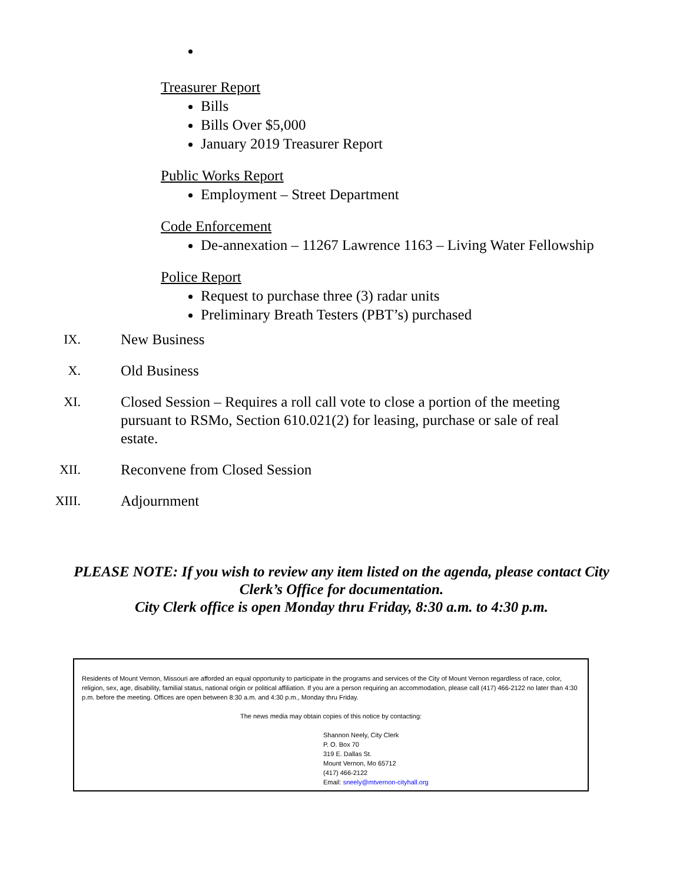Treasurer Report
Bills
Bills Over $5,000
January 2019 Treasurer Report
Public Works Report
Employment – Street Department
Code Enforcement
De-annexation – 11267 Lawrence 1163 – Living Water Fellowship
Police Report
Request to purchase three (3) radar units
Preliminary Breath Testers (PBT’s) purchased
IX. New Business
X. Old Business
XI. Closed Session – Requires a roll call vote to close a portion of the meeting pursuant to RSMo, Section 610.021(2) for leasing, purchase or sale of real estate.
XII. Reconvene from Closed Session
XIII. Adjournment
PLEASE NOTE: If you wish to review any item listed on the agenda, please contact City
Clerk’s Office for documentation.
City Clerk office is open Monday thru Friday, 8:30 a.m. to 4:30 p.m.
Residents of Mount Vernon, Missouri are afforded an equal opportunity to participate in the programs and services of the City of Mount Vernon regardless of race, color, religion, sex, age, disability, familial status, national origin or political affiliation. If you are a person requiring an accommodation, please call (417) 466-2122 no later than 4:30 p.m. before the meeting. Offices are open between 8:30 a.m. and 4:30 p.m., Monday thru Friday.
The news media may obtain copies of this notice by contacting:
Shannon Neely, City Clerk
P. O. Box 70
319 E. Dallas St.
Mount Vernon, Mo 65712
(417) 466-2122
Email: sneely@mtvernon-cityhall.org